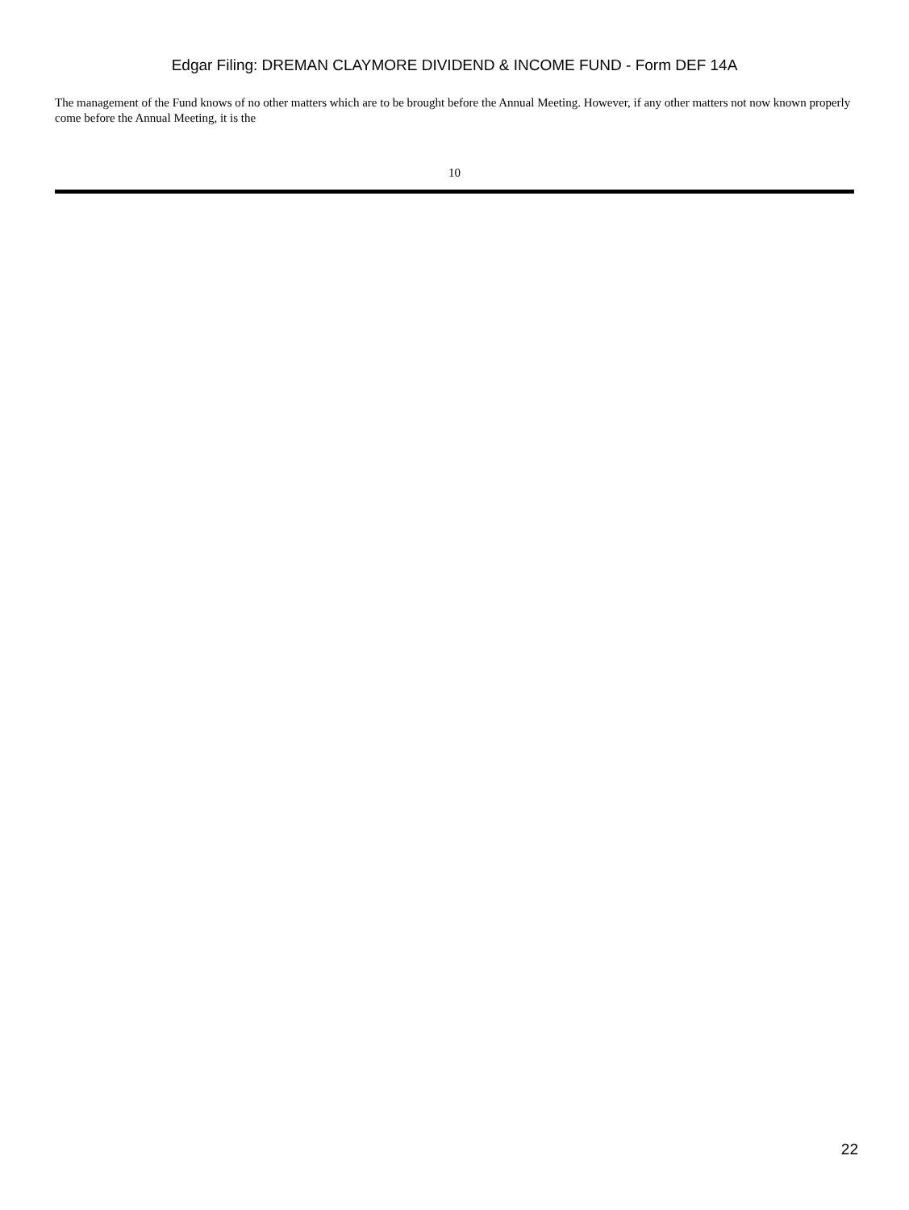Edgar Filing: DREMAN CLAYMORE DIVIDEND & INCOME FUND - Form DEF 14A
The management of the Fund knows of no other matters which are to be brought before the Annual Meeting. However, if any other matters not now known properly come before the Annual Meeting, it is the
10
22